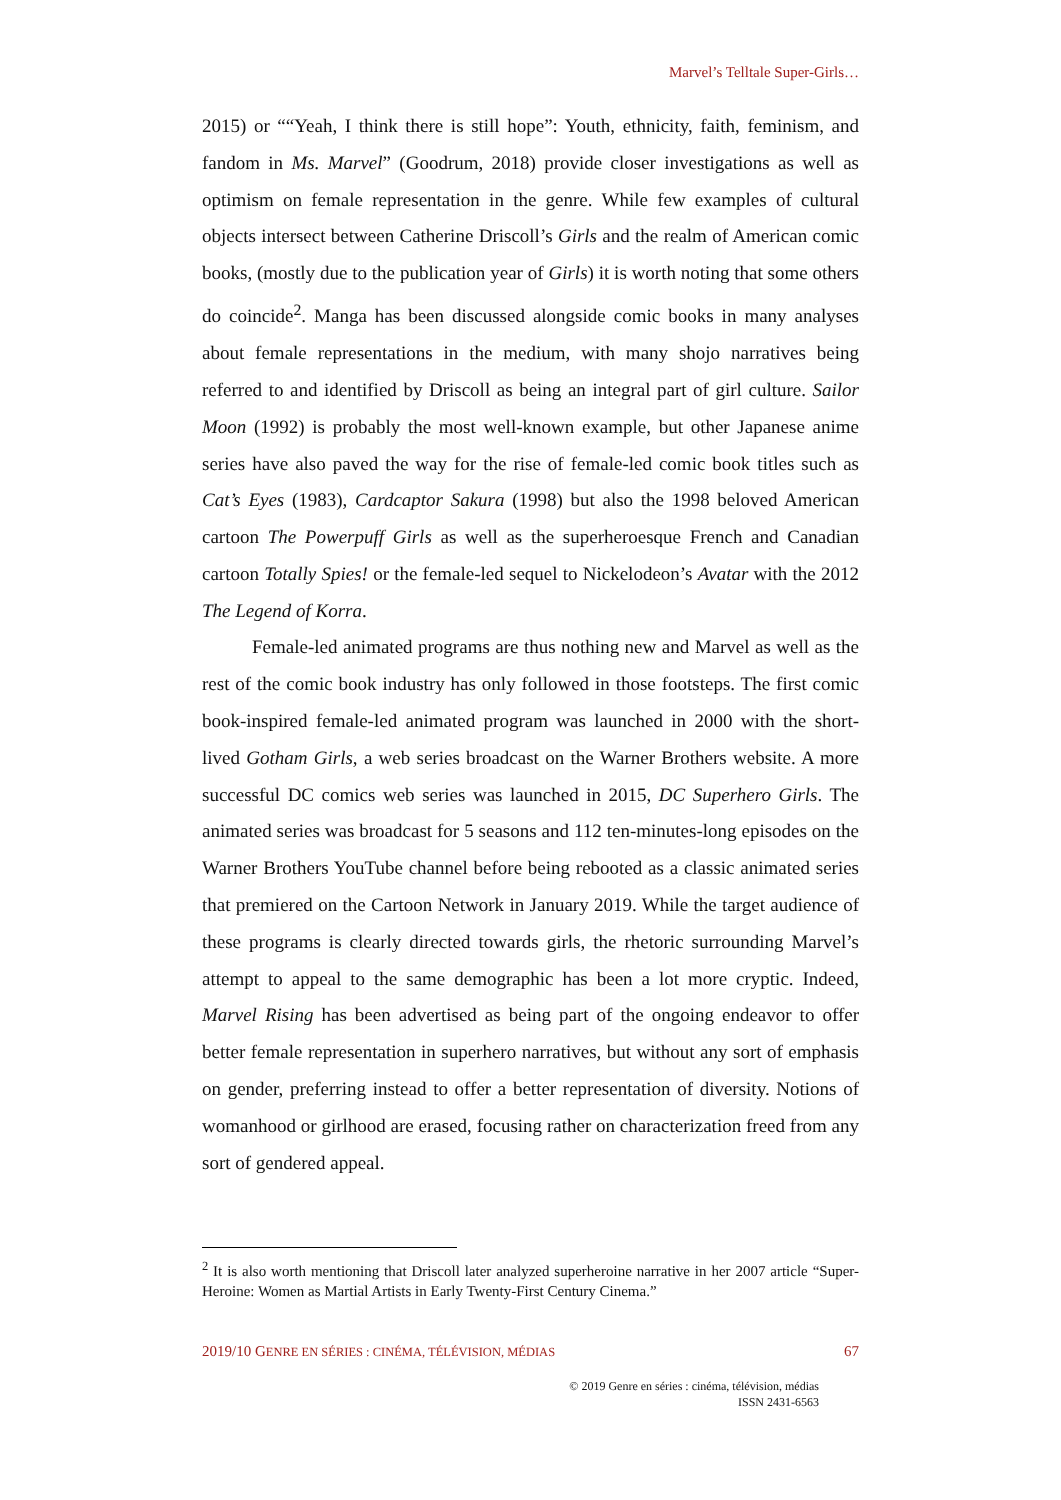Marvel’s Telltale Super-Girls…
2015) or ““Yeah, I think there is still hope”: Youth, ethnicity, faith, feminism, and fandom in Ms. Marvel” (Goodrum, 2018) provide closer investigations as well as optimism on female representation in the genre. While few examples of cultural objects intersect between Catherine Driscoll’s Girls and the realm of American comic books, (mostly due to the publication year of Girls) it is worth noting that some others do coincide<sup>2</sup>. Manga has been discussed alongside comic books in many analyses about female representations in the medium, with many shojo narratives being referred to and identified by Driscoll as being an integral part of girl culture. Sailor Moon (1992) is probably the most well-known example, but other Japanese anime series have also paved the way for the rise of female-led comic book titles such as Cat’s Eyes (1983), Cardcaptor Sakura (1998) but also the 1998 beloved American cartoon The Powerpuff Girls as well as the superheroesque French and Canadian cartoon Totally Spies! or the female-led sequel to Nickelodeon’s Avatar with the 2012 The Legend of Korra.
Female-led animated programs are thus nothing new and Marvel as well as the rest of the comic book industry has only followed in those footsteps. The first comic book-inspired female-led animated program was launched in 2000 with the short-lived Gotham Girls, a web series broadcast on the Warner Brothers website. A more successful DC comics web series was launched in 2015, DC Superhero Girls. The animated series was broadcast for 5 seasons and 112 ten-minutes-long episodes on the Warner Brothers YouTube channel before being rebooted as a classic animated series that premiered on the Cartoon Network in January 2019. While the target audience of these programs is clearly directed towards girls, the rhetoric surrounding Marvel’s attempt to appeal to the same demographic has been a lot more cryptic. Indeed, Marvel Rising has been advertised as being part of the ongoing endeavor to offer better female representation in superhero narratives, but without any sort of emphasis on gender, preferring instead to offer a better representation of diversity. Notions of womanhood or girlhood are erased, focusing rather on characterization freed from any sort of gendered appeal.
<sup>2</sup> It is also worth mentioning that Driscoll later analyzed superheroine narrative in her 2007 article “Super-Heroine: Women as Martial Artists in Early Twenty-First Century Cinema.”
2019/10 GENRE EN SÉRIES : CINÉMA, TÉLÉVISION, MÉDIAS 67
© 2019 Genre en séries : cinéma, télévision, médias
ISSN 2431-6563